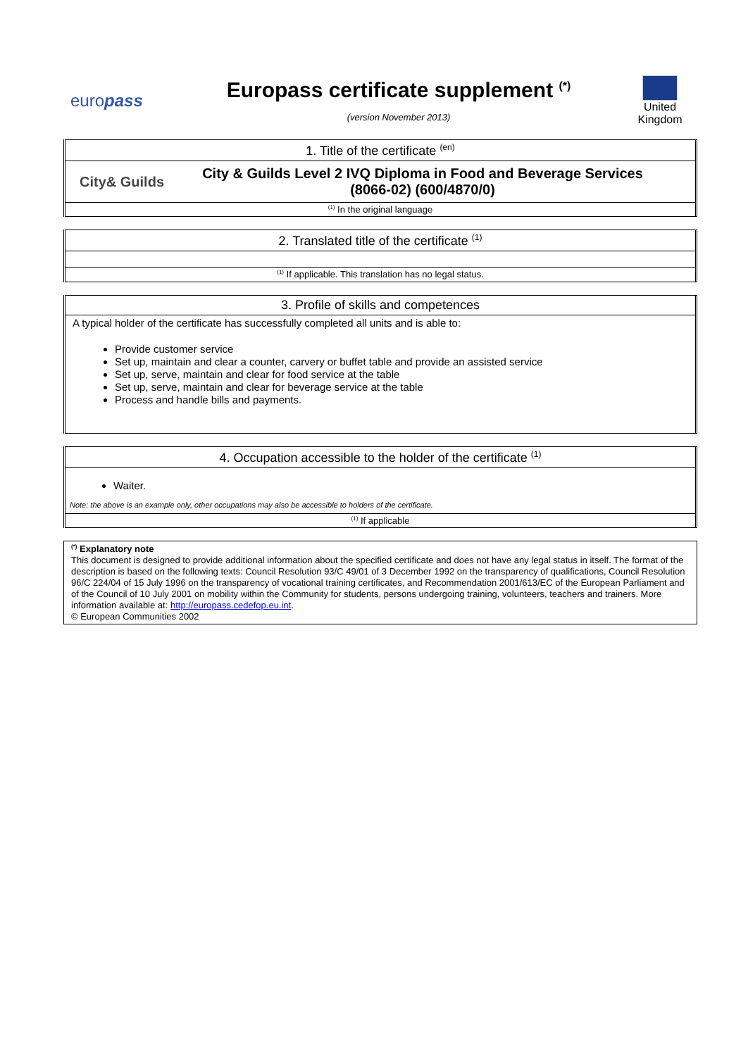europass
Europass certificate supplement <sup>(*)</sup>
(version November 2013)
United Kingdom
1. Title of the certificate <sup>(en)</sup>
City& Guilds
City & Guilds Level 2 IVQ Diploma in Food and Beverage Services
(8066-02) (600/4870/0)
<sup>(1)</sup> In the original language
2. Translated title of the certificate <sup>(1)</sup>
<sup>(1)</sup> If applicable. This translation has no legal status.
3. Profile of skills and competences
A typical holder of the certificate has successfully completed all units and is able to:
Provide customer service
Set up, maintain and clear a counter, carvery or buffet table and provide an assisted service
Set up, serve, maintain and clear for food service at the table
Set up, serve, maintain and clear for beverage service at the table
Process and handle bills and payments.
4. Occupation accessible to the holder of the certificate <sup>(1)</sup>
Waiter.
Note: the above is an example only, other occupations may also be accessible to holders of the certificate.
<sup>(1)</sup> If applicable
<sup>(*)</sup> Explanatory note
This document is designed to provide additional information about the specified certificate and does not have any legal status in itself. The format of the description is based on the following texts: Council Resolution 93/C 49/01 of 3 December 1992 on the transparency of qualifications, Council Resolution 96/C 224/04 of 15 July 1996 on the transparency of vocational training certificates, and Recommendation 2001/613/EC of the European Parliament and of the Council of 10 July 2001 on mobility within the Community for students, persons undergoing training, volunteers, teachers and trainers. More information available at: http://europass.cedefop.eu.int.
© European Communities 2002